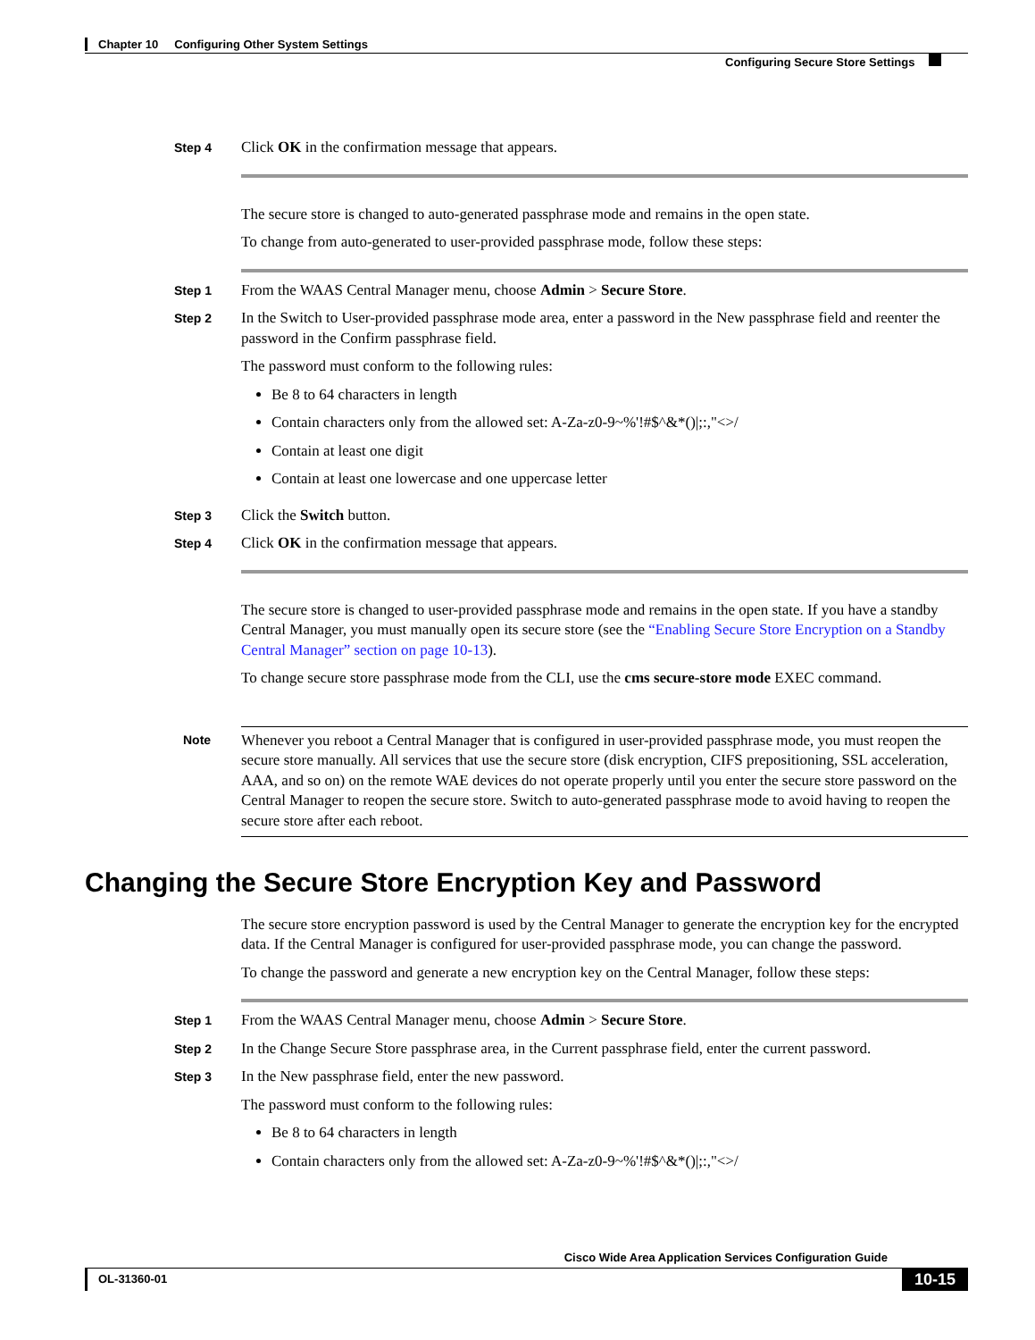Chapter 10 Configuring Other System Settings
Configuring Secure Store Settings
Step 4
Click OK in the confirmation message that appears.
The secure store is changed to auto-generated passphrase mode and remains in the open state.
To change from auto-generated to user-provided passphrase mode, follow these steps:
Step 1
From the WAAS Central Manager menu, choose Admin > Secure Store.
Step 2
In the Switch to User-provided passphrase mode area, enter a password in the New passphrase field and reenter the password in the Confirm passphrase field.
The password must conform to the following rules:
Be 8 to 64 characters in length
Contain characters only from the allowed set: A-Za-z0-9~%'!#$^&*()|;:,"<>/
Contain at least one digit
Contain at least one lowercase and one uppercase letter
Step 3
Click the Switch button.
Step 4
Click OK in the confirmation message that appears.
The secure store is changed to user-provided passphrase mode and remains in the open state. If you have a standby Central Manager, you must manually open its secure store (see the “Enabling Secure Store Encryption on a Standby Central Manager” section on page 10-13).
To change secure store passphrase mode from the CLI, use the cms secure-store mode EXEC command.
Note
Whenever you reboot a Central Manager that is configured in user-provided passphrase mode, you must reopen the secure store manually. All services that use the secure store (disk encryption, CIFS prepositioning, SSL acceleration, AAA, and so on) on the remote WAE devices do not operate properly until you enter the secure store password on the Central Manager to reopen the secure store. Switch to auto-generated passphrase mode to avoid having to reopen the secure store after each reboot.
Changing the Secure Store Encryption Key and Password
The secure store encryption password is used by the Central Manager to generate the encryption key for the encrypted data. If the Central Manager is configured for user-provided passphrase mode, you can change the password.
To change the password and generate a new encryption key on the Central Manager, follow these steps:
Step 1
From the WAAS Central Manager menu, choose Admin > Secure Store.
Step 2
In the Change Secure Store passphrase area, in the Current passphrase field, enter the current password.
Step 3
In the New passphrase field, enter the new password.
The password must conform to the following rules:
Be 8 to 64 characters in length
Contain characters only from the allowed set: A-Za-z0-9~%'!#$^&*()|;:,"<>/
Cisco Wide Area Application Services Configuration Guide
OL-31360-01
10-15